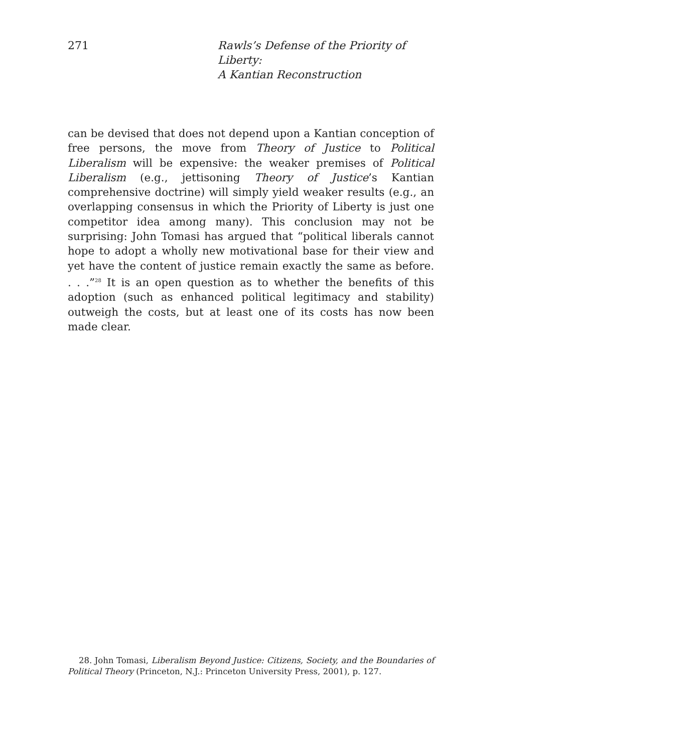271 Rawls’s Defense of the Priority of Liberty:
A Kantian Reconstruction
can be devised that does not depend upon a Kantian conception of free persons, the move from Theory of Justice to Political Liberalism will be expensive: the weaker premises of Political Liberalism (e.g., jettisoning Theory of Justice’s Kantian comprehensive doctrine) will simply yield weaker results (e.g., an overlapping consensus in which the Priority of Liberty is just one competitor idea among many). This conclusion may not be surprising: John Tomasi has argued that “political liberals cannot hope to adopt a wholly new motivational base for their view and yet have the content of justice remain exactly the same as before. . . .”<sup>28</sup> It is an open question as to whether the benefits of this adoption (such as enhanced political legitimacy and stability) outweigh the costs, but at least one of its costs has now been made clear.
28. John Tomasi, Liberalism Beyond Justice: Citizens, Society, and the Boundaries of Political Theory (Princeton, N.J.: Princeton University Press, 2001), p. 127.